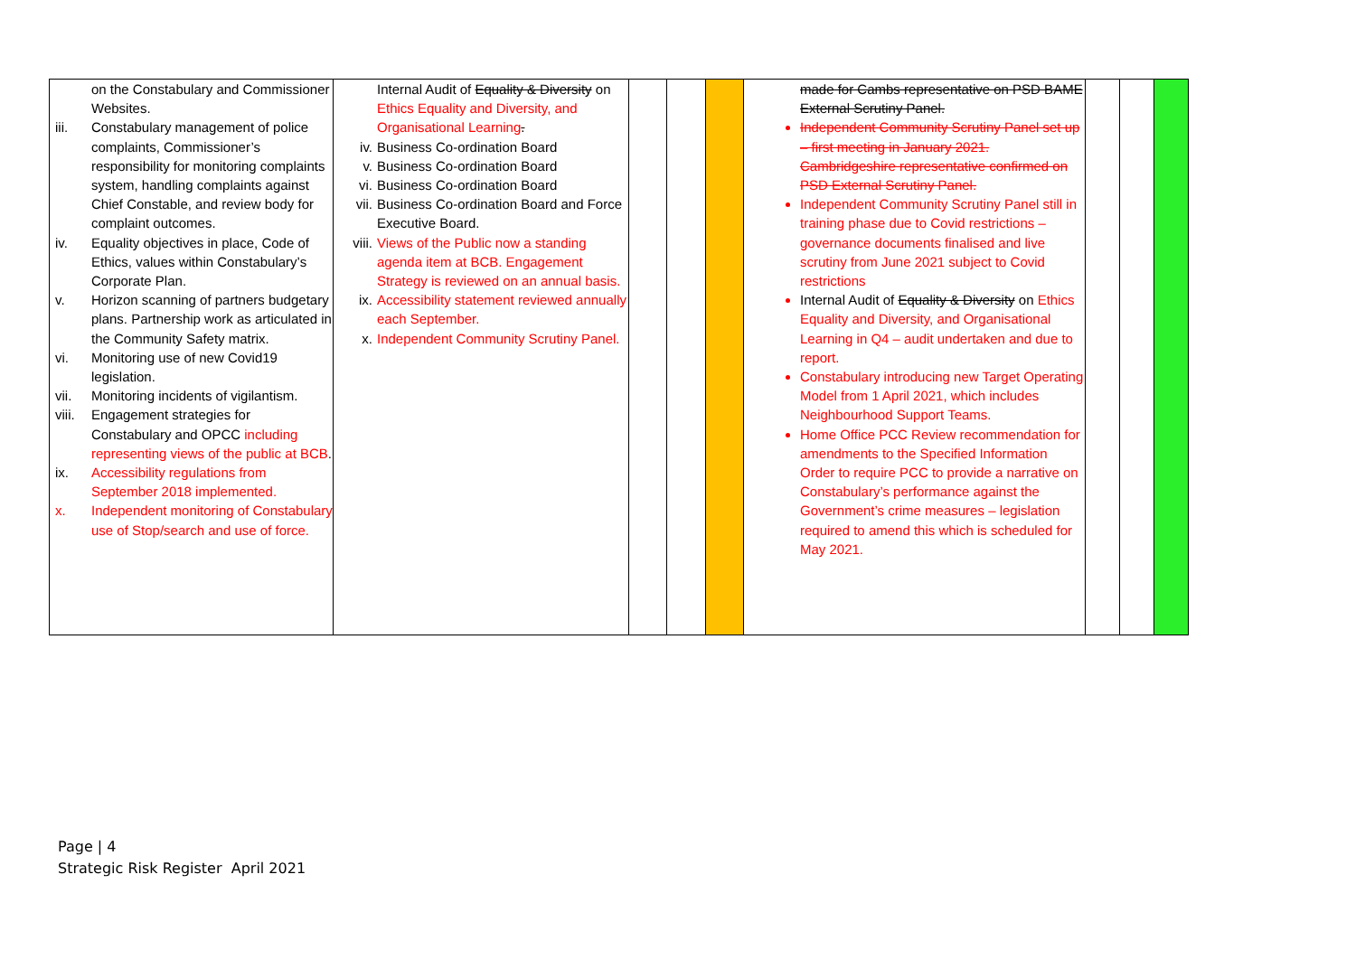| on the Constabulary and Commissioner Websites. iii. Constabulary management of police complaints, Commissioner’s responsibility for monitoring complaints system, handling complaints against Chief Constable, and review body for complaint outcomes. iv. Equality objectives in place, Code of Ethics, values within Constabulary’s Corporate Plan. v. Horizon scanning of partners budgetary plans. Partnership work as articulated in the Community Safety matrix. vi. Monitoring use of new Covid19 legislation. vii. Monitoring incidents of vigilantism. viii. Engagement strategies for Constabulary and OPCC including representing views of the public at BCB . ix. Accessibility regulations from September 2018 implemented. x. Independent monitoring of Constabulary use of Stop/search and use of force. | Internal Audit of Equality & Diversity on Ethics Equality and Diversity, and Organisational Learning . iv. Business Co-ordination Board v. Business Co-ordination Board vi. Business Co-ordination Board vii. Business Co-ordination Board and Force Executive Board. viii. Views of the Public now a standing agenda item at BCB. Engagement Strategy is reviewed on an annual basis. ix. Accessibility statement reviewed annually each September. x. Independent Community Scrutiny Panel. | | | | made for Cambs representative on PSD BAME External Scrutiny Panel. Independent Community Scrutiny Panel set up – first meeting in January 2021. Cambridgeshire representative confirmed on PSD External Scrutiny Panel. Independent Community Scrutiny Panel still in training phase due to Covid restrictions – governance documents finalised and live scrutiny from June 2021 subject to Covid restrictions Internal Audit of Equality & Diversity on Ethics Equality and Diversity, and Organisational Learning in Q4 – audit undertaken and due to report. Constabulary introducing new Target Operating Model from 1 April 2021, which includes Neighbourhood Support Teams. Home Office PCC Review recommendation for amendments to the Specified Information Order to require PCC to provide a narrative on Constabulary’s performance against the Government’s crime measures – legislation required to amend this which is scheduled for May 2021. | | | |
Page | 4
Strategic Risk Register April 2021